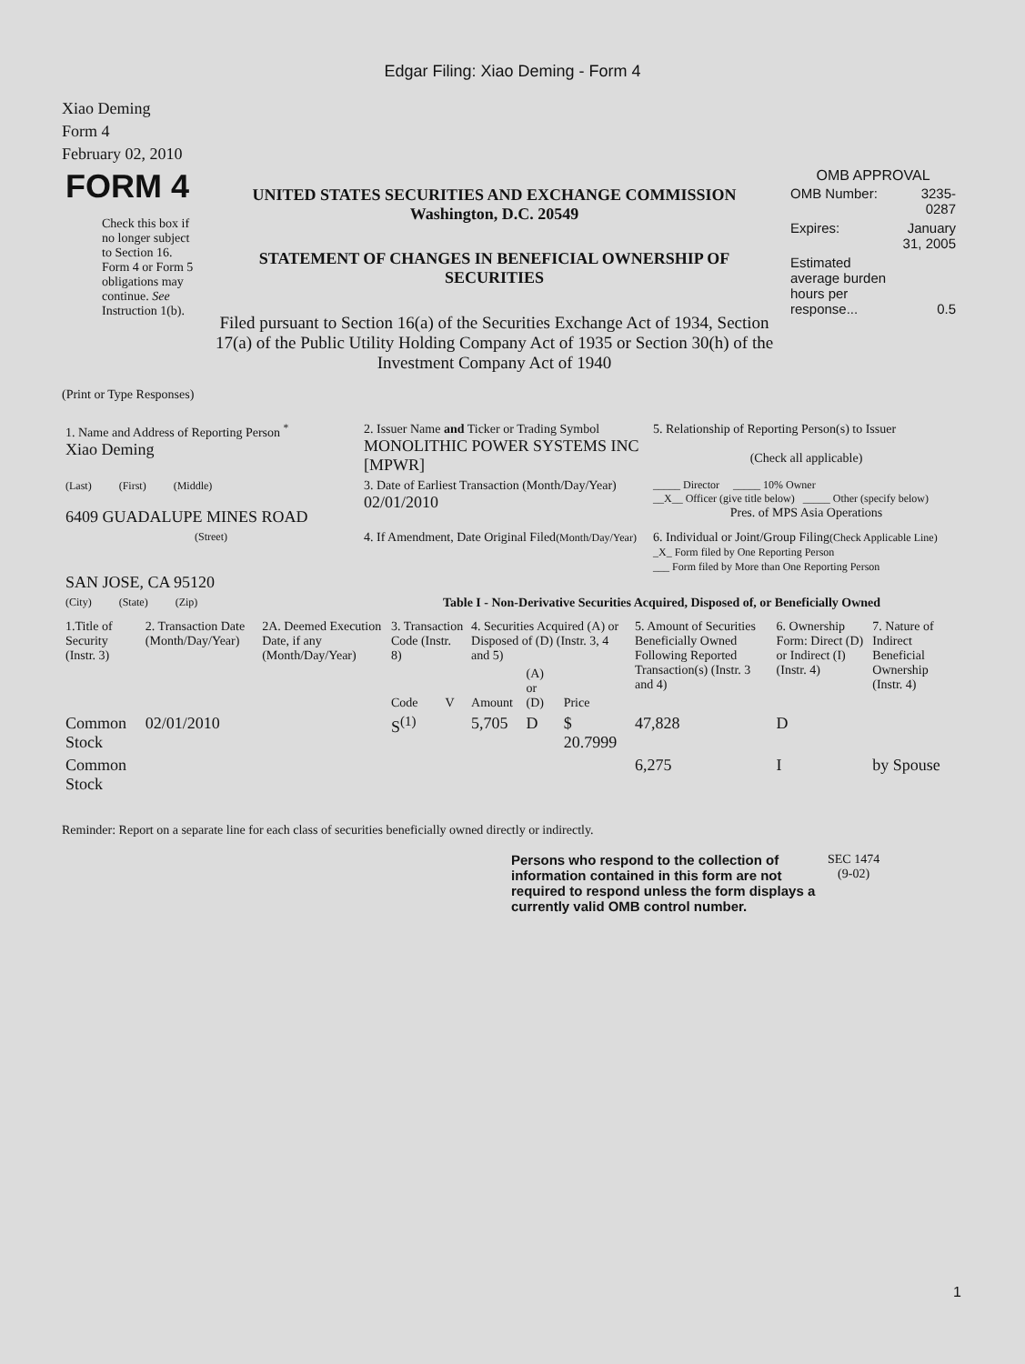Edgar Filing: Xiao Deming - Form 4
Xiao Deming
Form 4
February 02, 2010
| FORM 4 Check this box if no longer subject to Section 16. Form 4 or Form 5 obligations may continue. See Instruction 1(b). | UNITED STATES SECURITIES AND EXCHANGE COMMISSION Washington, D.C. 20549 STATEMENT OF CHANGES IN BENEFICIAL OWNERSHIP OF SECURITIES Filed pursuant to Section 16(a) of the Securities Exchange Act of 1934, Section 17(a) of the Public Utility Holding Company Act of 1935 or Section 30(h) of the Investment Company Act of 1940 | OMB APPROVAL / OMB Number: / 3235-0287 / / Expires: / January 31, 2005 / / Estimated average burden hours per response... / 0.5 / |
(Print or Type Responses)
| 1. Name and Address of Reporting Person <sup>*</sup> Xiao Deming | 2. Issuer Name and Ticker or Trading Symbol MONOLITHIC POWER SYSTEMS INC [MPWR] | 5. Relationship of Reporting Person(s) to Issuer (Check all applicable) |
| (Last) (First) (Middle) 6409 GUADALUPE MINES ROAD | 3. Date of Earliest Transaction (Month/Day/Year) 02/01/2010 | _____ Director _____ 10% Owner __X__ Officer (give title below) _____ Other (specify below) Pres. of MPS Asia Operations |
| (Street) SAN JOSE, CA 95120 | 4. If Amendment, Date Original Filed (Month/Day/Year) | 6. Individual or Joint/Group Filing (Check Applicable Line) _X_ Form filed by One Reporting Person ___ Form filed by More than One Reporting Person |
| (City) (State) (Zip) | Table I - Non-Derivative Securities Acquired, Disposed of, or Beneficially Owned | |
| 1.Title of Security (Instr. 3) | 2. Transaction Date (Month/Day/Year) | 2A. Deemed Execution Date, if any (Month/Day/Year) | 3. Transaction Code (Instr. 8) | | 4. Securities Acquired (A) or Disposed of (D) (Instr. 3, 4 and 5) | | | 5. Amount of Securities Beneficially Owned Following Reported Transaction(s) (Instr. 3 and 4) | 6. Ownership Form: Direct (D) or Indirect (I) (Instr. 4) | 7. Nature of Indirect Beneficial Ownership (Instr. 4) |
| --- | --- | --- | --- | --- | --- | --- | --- | --- | --- | --- |
| | | | Code | V | Amount | (A) or (D) | Price | | | |
| Common Stock | 02/01/2010 | | S<sup>(1)</sup> | | 5,705 | D | $ 20.7999 | 47,828 | D | |
| Common Stock | | | | | | | | 6,275 | I | by Spouse |
Reminder: Report on a separate line for each class of securities beneficially owned directly or indirectly.
| Persons who respond to the collection of information contained in this form are not required to respond unless the form displays a currently valid OMB control number. | SEC 1474 (9-02) |
1